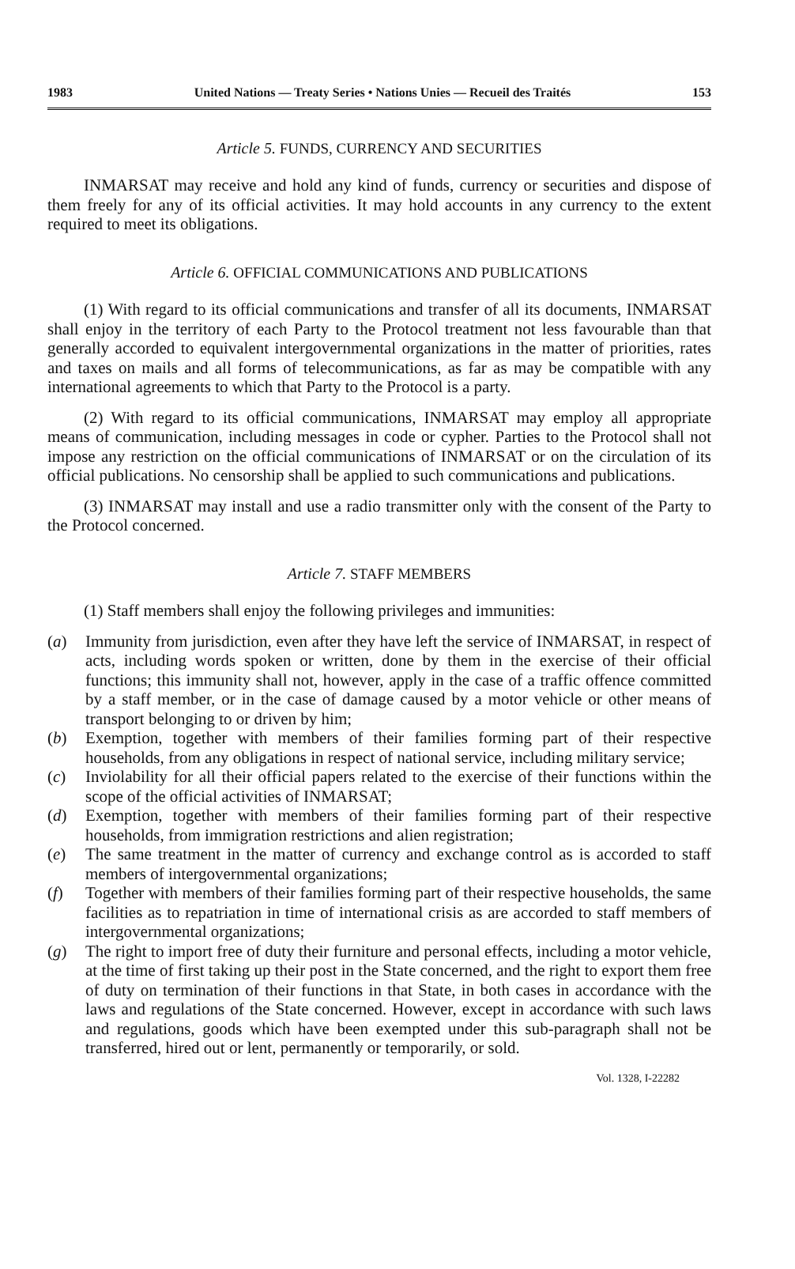1983 United Nations — Treaty Series • Nations Unies — Recueil des Traités 153
Article 5. FUNDS, CURRENCY AND SECURITIES
INMARSAT may receive and hold any kind of funds, currency or securities and dispose of them freely for any of its official activities. It may hold accounts in any currency to the extent required to meet its obligations.
Article 6. OFFICIAL COMMUNICATIONS AND PUBLICATIONS
(1) With regard to its official communications and transfer of all its documents, INMARSAT shall enjoy in the territory of each Party to the Protocol treatment not less favourable than that generally accorded to equivalent intergovernmental organizations in the matter of priorities, rates and taxes on mails and all forms of telecommunications, as far as may be compatible with any international agreements to which that Party to the Protocol is a party.
(2) With regard to its official communications, INMARSAT may employ all appropriate means of communication, including messages in code or cypher. Parties to the Protocol shall not impose any restriction on the official communications of INMARSAT or on the circulation of its official publications. No censorship shall be applied to such communications and publications.
(3) INMARSAT may install and use a radio transmitter only with the consent of the Party to the Protocol concerned.
Article 7. STAFF MEMBERS
(1) Staff members shall enjoy the following privileges and immunities:
(a) Immunity from jurisdiction, even after they have left the service of INMARSAT, in respect of acts, including words spoken or written, done by them in the exercise of their official functions; this immunity shall not, however, apply in the case of a traffic offence committed by a staff member, or in the case of damage caused by a motor vehicle or other means of transport belonging to or driven by him;
(b) Exemption, together with members of their families forming part of their respective households, from any obligations in respect of national service, including military service;
(c) Inviolability for all their official papers related to the exercise of their functions within the scope of the official activities of INMARSAT;
(d) Exemption, together with members of their families forming part of their respective households, from immigration restrictions and alien registration;
(e) The same treatment in the matter of currency and exchange control as is accorded to staff members of intergovernmental organizations;
(f) Together with members of their families forming part of their respective households, the same facilities as to repatriation in time of international crisis as are accorded to staff members of intergovernmental organizations;
(g) The right to import free of duty their furniture and personal effects, including a motor vehicle, at the time of first taking up their post in the State concerned, and the right to export them free of duty on termination of their functions in that State, in both cases in accordance with the laws and regulations of the State concerned. However, except in accordance with such laws and regulations, goods which have been exempted under this sub-paragraph shall not be transferred, hired out or lent, permanently or temporarily, or sold.
Vol. 1328, I-22282